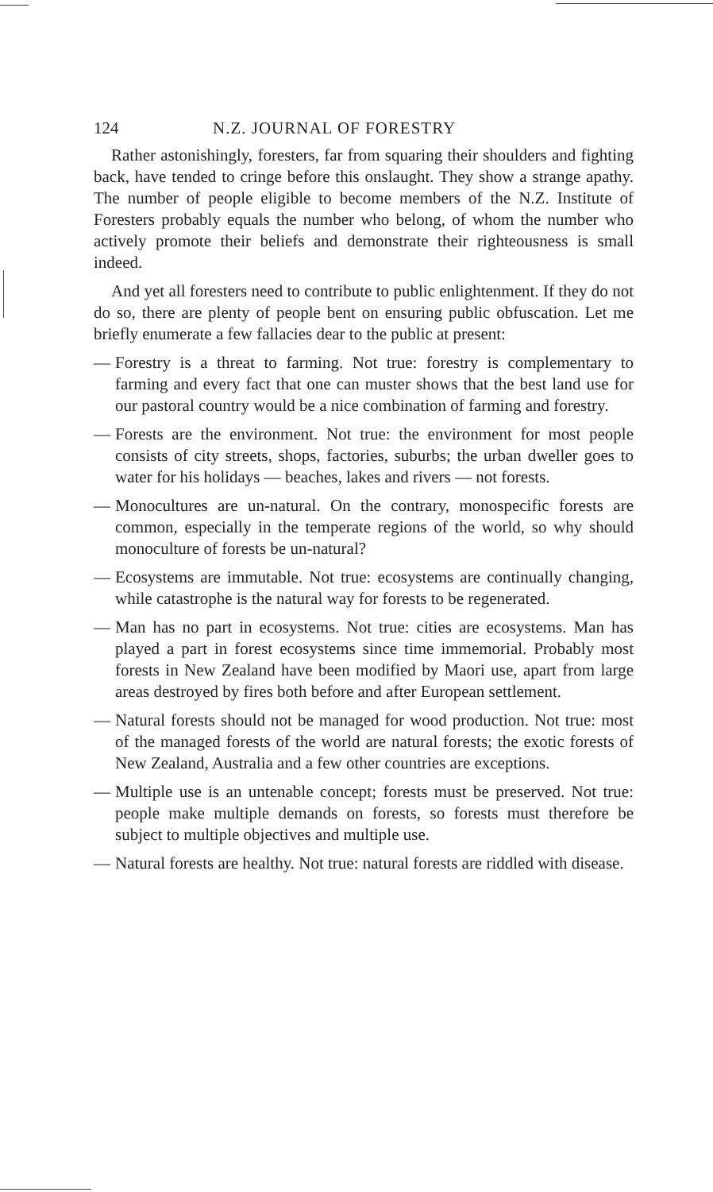124 N.Z. JOURNAL OF FORESTRY
Rather astonishingly, foresters, far from squaring their shoulders and fighting back, have tended to cringe before this onslaught. They show a strange apathy. The number of people eligible to become members of the N.Z. Institute of Foresters probably equals the number who belong, of whom the number who actively promote their beliefs and demonstrate their righteousness is small indeed.
And yet all foresters need to contribute to public enlightenment. If they do not do so, there are plenty of people bent on ensuring public obfuscation. Let me briefly enumerate a few fallacies dear to the public at present:
— Forestry is a threat to farming. Not true: forestry is complementary to farming and every fact that one can muster shows that the best land use for our pastoral country would be a nice combination of farming and forestry.
— Forests are the environment. Not true: the environment for most people consists of city streets, shops, factories, suburbs; the urban dweller goes to water for his holidays — beaches, lakes and rivers — not forests.
— Monocultures are un-natural. On the contrary, monospecific forests are common, especially in the temperate regions of the world, so why should monoculture of forests be un-natural?
— Ecosystems are immutable. Not true: ecosystems are continually changing, while catastrophe is the natural way for forests to be regenerated.
— Man has no part in ecosystems. Not true: cities are ecosystems. Man has played a part in forest ecosystems since time immemorial. Probably most forests in New Zealand have been modified by Maori use, apart from large areas destroyed by fires both before and after European settlement.
— Natural forests should not be managed for wood production. Not true: most of the managed forests of the world are natural forests; the exotic forests of New Zealand, Australia and a few other countries are exceptions.
— Multiple use is an untenable concept; forests must be preserved. Not true: people make multiple demands on forests, so forests must therefore be subject to multiple objectives and multiple use.
— Natural forests are healthy. Not true: natural forests are riddled with disease.